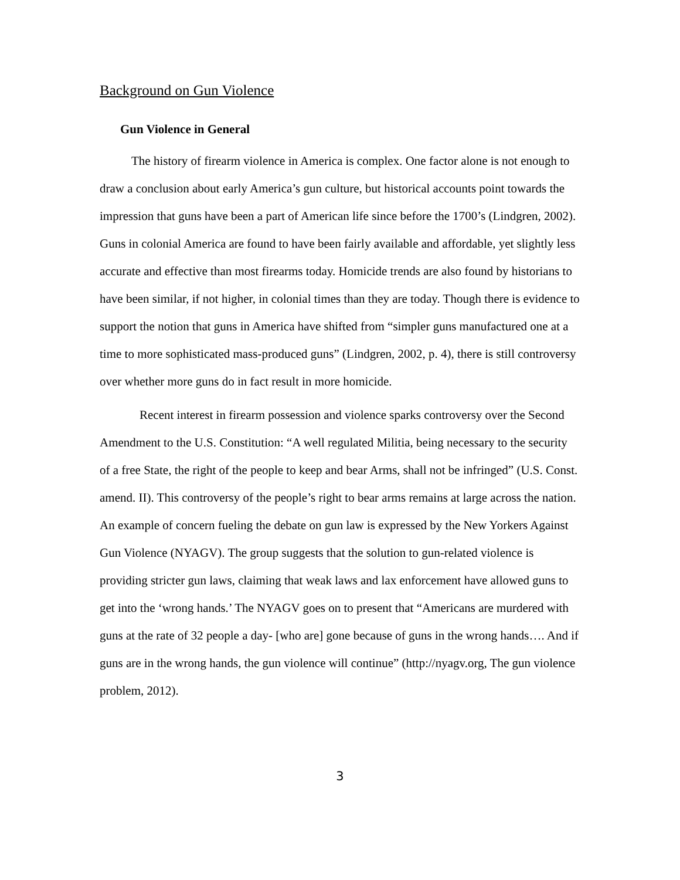Background on Gun Violence
Gun Violence in General
The history of firearm violence in America is complex. One factor alone is not enough to draw a conclusion about early America’s gun culture, but historical accounts point towards the impression that guns have been a part of American life since before the 1700’s (Lindgren, 2002). Guns in colonial America are found to have been fairly available and affordable, yet slightly less accurate and effective than most firearms today. Homicide trends are also found by historians to have been similar, if not higher, in colonial times than they are today. Though there is evidence to support the notion that guns in America have shifted from “simpler guns manufactured one at a time to more sophisticated mass-produced guns” (Lindgren, 2002, p. 4), there is still controversy over whether more guns do in fact result in more homicide.
Recent interest in firearm possession and violence sparks controversy over the Second Amendment to the U.S. Constitution: “A well regulated Militia, being necessary to the security of a free State, the right of the people to keep and bear Arms, shall not be infringed” (U.S. Const. amend. II). This controversy of the people’s right to bear arms remains at large across the nation. An example of concern fueling the debate on gun law is expressed by the New Yorkers Against Gun Violence (NYAGV). The group suggests that the solution to gun-related violence is providing stricter gun laws, claiming that weak laws and lax enforcement have allowed guns to get into the ‘wrong hands.’ The NYAGV goes on to present that “Americans are murdered with guns at the rate of 32 people a day- [who are] gone because of guns in the wrong hands…. And if guns are in the wrong hands, the gun violence will continue” (http://nyagv.org, The gun violence problem, 2012).
3